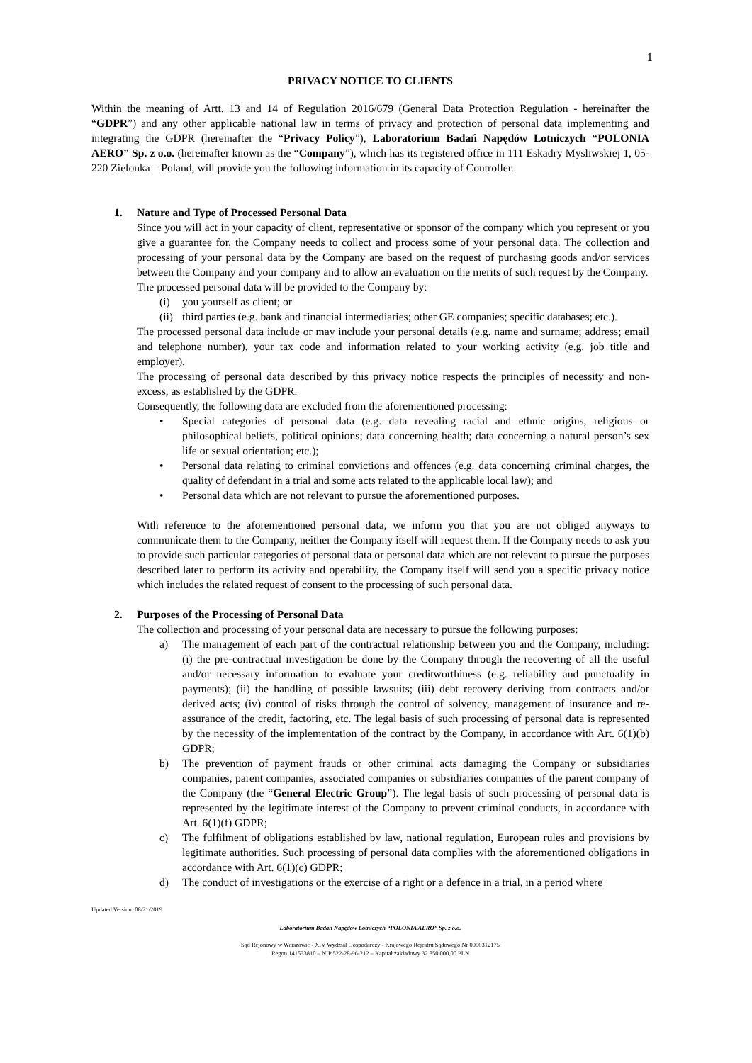1
PRIVACY NOTICE TO CLIENTS
Within the meaning of Artt. 13 and 14 of Regulation 2016/679 (General Data Protection Regulation - hereinafter the “GDPR”) and any other applicable national law in terms of privacy and protection of personal data implementing and integrating the GDPR (hereinafter the “Privacy Policy”), Laboratorium Badań Napędów Lotniczych “POLONIA AERO” Sp. z o.o. (hereinafter known as the “Company”), which has its registered office in 111 Eskadry Mysliwskiej 1, 05-220 Zielonka – Poland, will provide you the following information in its capacity of Controller.
1. Nature and Type of Processed Personal Data
Since you will act in your capacity of client, representative or sponsor of the company which you represent or you give a guarantee for, the Company needs to collect and process some of your personal data. The collection and processing of your personal data by the Company are based on the request of purchasing goods and/or services between the Company and your company and to allow an evaluation on the merits of such request by the Company.
The processed personal data will be provided to the Company by:
(i) you yourself as client; or
(ii)
third parties (e.g. bank and financial intermediaries; other GE companies; specific databases; etc.).
The processed personal data include or may include your personal details (e.g. name and surname; address; email and telephone number), your tax code and information related to your working activity (e.g. job title and employer).
The processing of personal data described by this privacy notice respects the principles of necessity and non-excess, as established by the GDPR.
Consequently, the following data are excluded from the aforementioned processing:
• Special categories of personal data (e.g. data revealing racial and ethnic origins, religious or philosophical beliefs, political opinions; data concerning health; data concerning a natural person’s sex life or sexual orientation; etc.);
• Personal data relating to criminal convictions and offences (e.g. data concerning criminal charges, the quality of defendant in a trial and some acts related to the applicable local law); and
• Personal data which are not relevant to pursue the aforementioned purposes.
With reference to the aforementioned personal data, we inform you that you are not obliged anyways to communicate them to the Company, neither the Company itself will request them. If the Company needs to ask you to provide such particular categories of personal data or personal data which are not relevant to pursue the purposes described later to perform its activity and operability, the Company itself will send you a specific privacy notice which includes the related request of consent to the processing of such personal data.
2. Purposes of the Processing of Personal Data
The collection and processing of your personal data are necessary to pursue the following purposes:
a) The management of each part of the contractual relationship between you and the Company, including: (i) the pre-contractual investigation be done by the Company through the recovering of all the useful and/or necessary information to evaluate your creditworthiness (e.g. reliability and punctuality in payments); (ii) the handling of possible lawsuits; (iii) debt recovery deriving from contracts and/or derived acts; (iv) control of risks through the control of solvency, management of insurance and re-assurance of the credit, factoring, etc. The legal basis of such processing of personal data is represented by the necessity of the implementation of the contract by the Company, in accordance with Art. 6(1)(b) GDPR;
b) The prevention of payment frauds or other criminal acts damaging the Company or subsidiaries companies, parent companies, associated companies or subsidiaries companies of the parent company of the Company (the “General Electric Group”). The legal basis of such processing of personal data is represented by the legitimate interest of the Company to prevent criminal conducts, in accordance with Art. 6(1)(f) GDPR;
c) The fulfilment of obligations established by law, national regulation, European rules and provisions by legitimate authorities. Such processing of personal data complies with the aforementioned obligations in accordance with Art. 6(1)(c) GDPR;
d) The conduct of investigations or the exercise of a right or a defence in a trial, in a period where
Updated Version: 08/21/2019
Laboratorium Badań Napędów Lotniczych “POLONIA AERO” Sp. z o.o.
Sąd Rejonowy w Warszawie - XIV Wydział Gospodarczy - Krajowego Rejestru Sądowego Nr 0000312175
Regon 141533810 – NIP 522-28-96-212 – Kapitał zakładowy 32.850.000,00 PLN